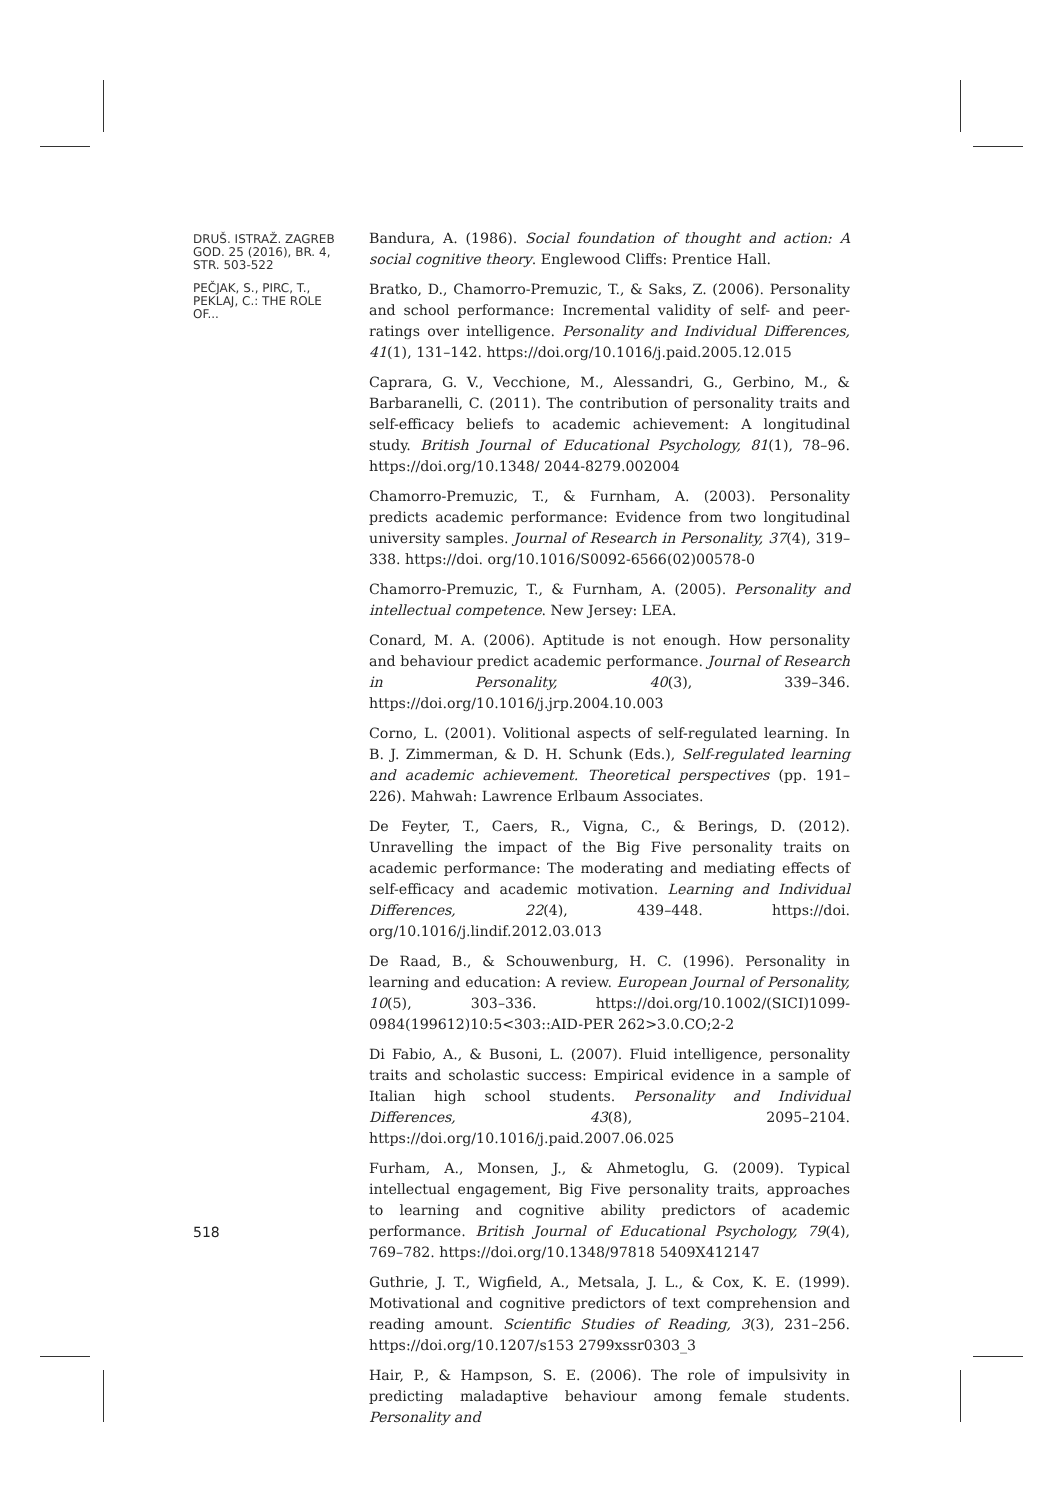DRUŠ. ISTRAŽ. ZAGREB GOD. 25 (2016), BR. 4, STR. 503-522
PEČJAK, S., PIRC, T., PEKLAJ, C.: THE ROLE OF...
Bandura, A. (1986). Social foundation of thought and action: A social cognitive theory. Englewood Cliffs: Prentice Hall.
Bratko, D., Chamorro-Premuzic, T., & Saks, Z. (2006). Personality and school performance: Incremental validity of self- and peer-ratings over intelligence. Personality and Individual Differences, 41(1), 131–142. https://doi.org/10.1016/j.paid.2005.12.015
Caprara, G. V., Vecchione, M., Alessandri, G., Gerbino, M., & Barbaranelli, C. (2011). The contribution of personality traits and self-efficacy beliefs to academic achievement: A longitudinal study. British Journal of Educational Psychology, 81(1), 78–96. https://doi.org/10.1348/ 2044-8279.002004
Chamorro-Premuzic, T., & Furnham, A. (2003). Personality predicts academic performance: Evidence from two longitudinal university samples. Journal of Research in Personality, 37(4), 319–338. https://doi. org/10.1016/S0092-6566(02)00578-0
Chamorro-Premuzic, T., & Furnham, A. (2005). Personality and intellectual competence. New Jersey: LEA.
Conard, M. A. (2006). Aptitude is not enough. How personality and behaviour predict academic performance. Journal of Research in Personality, 40(3), 339–346. https://doi.org/10.1016/j.jrp.2004.10.003
Corno, L. (2001). Volitional aspects of self-regulated learning. In B. J. Zimmerman, & D. H. Schunk (Eds.), Self-regulated learning and academic achievement. Theoretical perspectives (pp. 191–226). Mahwah: Lawrence Erlbaum Associates.
De Feyter, T., Caers, R., Vigna, C., & Berings, D. (2012). Unravelling the impact of the Big Five personality traits on academic performance: The moderating and mediating effects of self-efficacy and academic motivation. Learning and Individual Differences, 22(4), 439–448. https://doi. org/10.1016/j.lindif.2012.03.013
De Raad, B., & Schouwenburg, H. C. (1996). Personality in learning and education: A review. European Journal of Personality, 10(5), 303–336. https://doi.org/10.1002/(SICI)1099-0984(199612)10:5<303::AID-PER 262>3.0.CO;2-2
Di Fabio, A., & Busoni, L. (2007). Fluid intelligence, personality traits and scholastic success: Empirical evidence in a sample of Italian high school students. Personality and Individual Differences, 43(8), 2095–2104. https://doi.org/10.1016/j.paid.2007.06.025
Furham, A., Monsen, J., & Ahmetoglu, G. (2009). Typical intellectual engagement, Big Five personality traits, approaches to learning and cognitive ability predictors of academic performance. British Journal of Educational Psychology, 79(4), 769–782. https://doi.org/10.1348/97818 5409X412147
Guthrie, J. T., Wigfield, A., Metsala, J. L., & Cox, K. E. (1999). Motivational and cognitive predictors of text comprehension and reading amount. Scientific Studies of Reading, 3(3), 231–256. https://doi.org/10.1207/s153 2799xssr0303_3
Hair, P., & Hampson, S. E. (2006). The role of impulsivity in predicting maladaptive behaviour among female students. Personality and
518